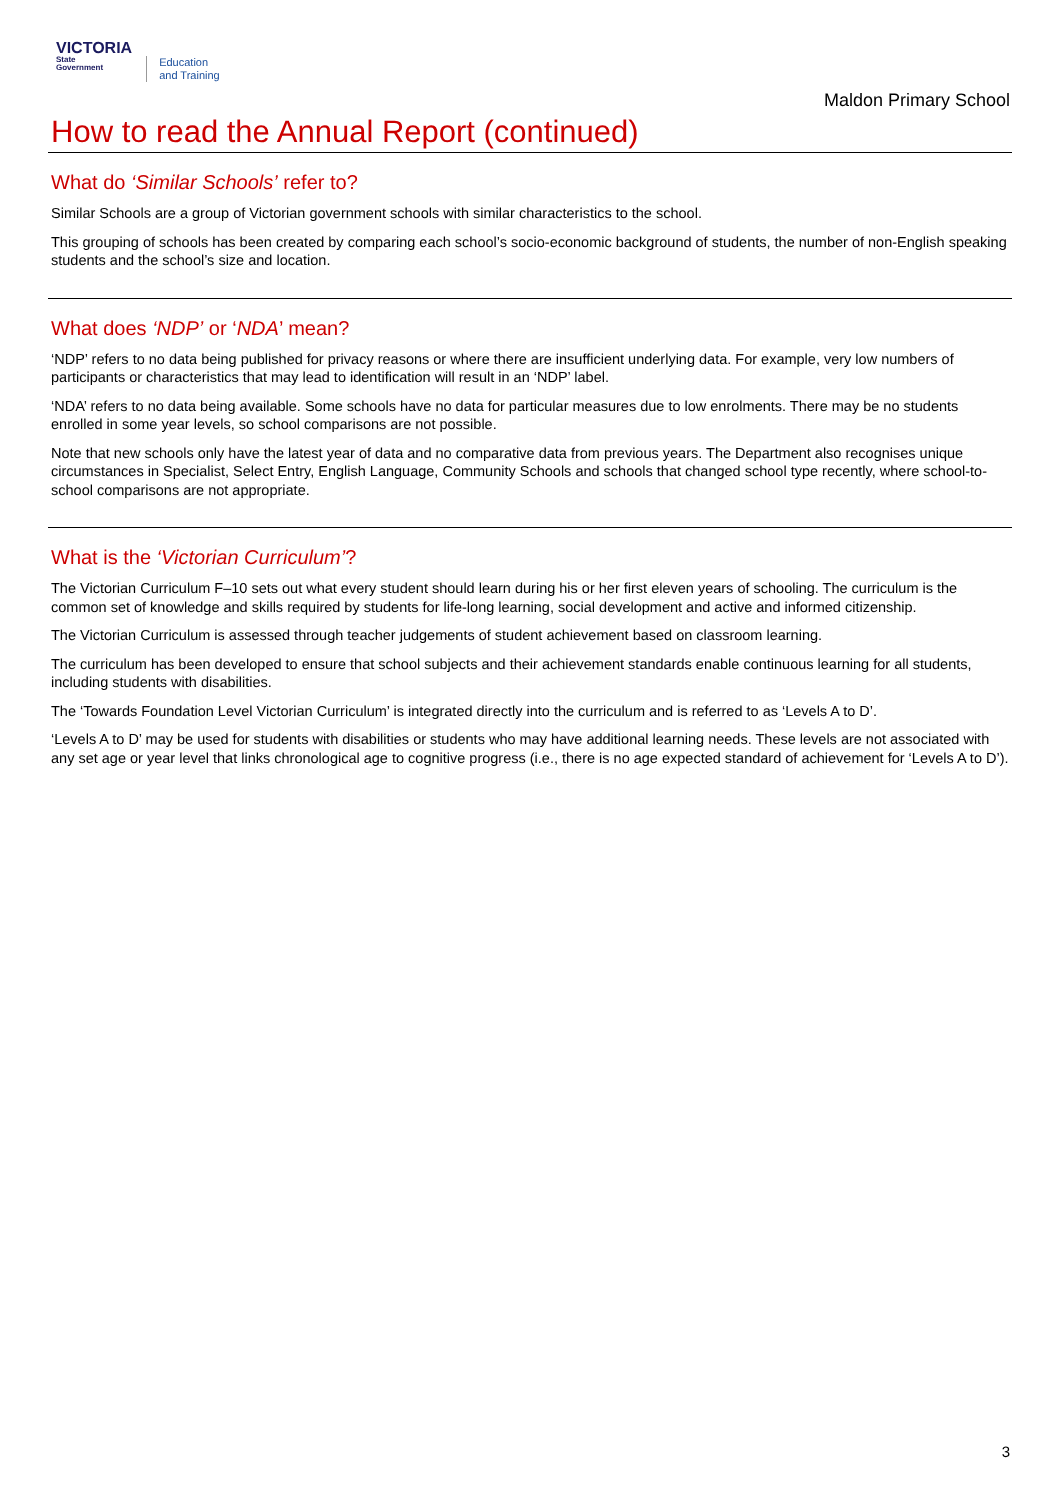VICTORIA
State
Government
Education
and Training
Maldon Primary School
How to read the Annual Report (continued)
What do ‘Similar Schools’ refer to?
Similar Schools are a group of Victorian government schools with similar characteristics to the school.
This grouping of schools has been created by comparing each school’s socio-economic background of students, the number of non-English speaking students and the school’s size and location.
What does ‘NDP’ or ‘NDA’ mean?
‘NDP’ refers to no data being published for privacy reasons or where there are insufficient underlying data. For example, very low numbers of participants or characteristics that may lead to identification will result in an ‘NDP’ label.
‘NDA’ refers to no data being available. Some schools have no data for particular measures due to low enrolments. There may be no students enrolled in some year levels, so school comparisons are not possible.
Note that new schools only have the latest year of data and no comparative data from previous years. The Department also recognises unique circumstances in Specialist, Select Entry, English Language, Community Schools and schools that changed school type recently, where school-to-school comparisons are not appropriate.
What is the ‘Victorian Curriculum’?
The Victorian Curriculum F–10 sets out what every student should learn during his or her first eleven years of schooling. The curriculum is the common set of knowledge and skills required by students for life-long learning, social development and active and informed citizenship.
The Victorian Curriculum is assessed through teacher judgements of student achievement based on classroom learning.
The curriculum has been developed to ensure that school subjects and their achievement standards enable continuous learning for all students, including students with disabilities.
The ‘Towards Foundation Level Victorian Curriculum’ is integrated directly into the curriculum and is referred to as ‘Levels A to D’.
‘Levels A to D’ may be used for students with disabilities or students who may have additional learning needs. These levels are not associated with any set age or year level that links chronological age to cognitive progress (i.e., there is no age expected standard of achievement for ‘Levels A to D’).
3